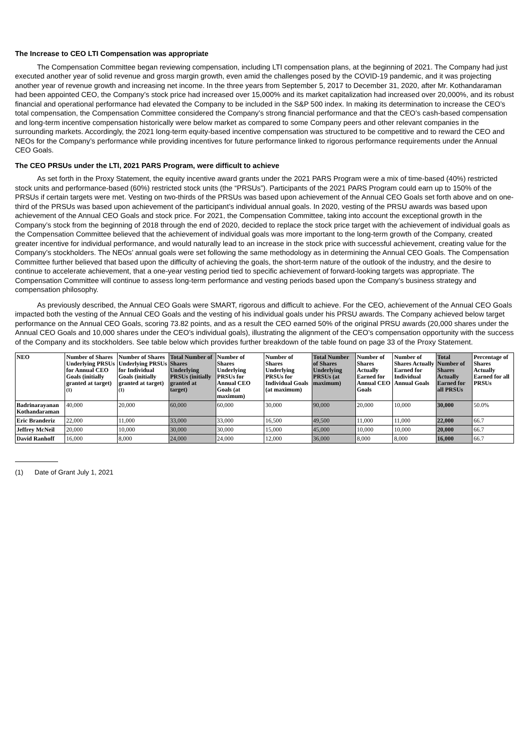The Increase to CEO LTI Compensation was appropriate
The Compensation Committee began reviewing compensation, including LTI compensation plans, at the beginning of 2021. The Company had just executed another year of solid revenue and gross margin growth, even amid the challenges posed by the COVID-19 pandemic, and it was projecting another year of revenue growth and increasing net income. In the three years from September 5, 2017 to December 31, 2020, after Mr. Kothandaraman had been appointed CEO, the Company’s stock price had increased over 15,000% and its market capitalization had increased over 20,000%, and its robust financial and operational performance had elevated the Company to be included in the S&P 500 index. In making its determination to increase the CEO’s total compensation, the Compensation Committee considered the Company’s strong financial performance and that the CEO’s cash-based compensation and long-term incentive compensation historically were below market as compared to some Company peers and other relevant companies in the surrounding markets. Accordingly, the 2021 long-term equity-based incentive compensation was structured to be competitive and to reward the CEO and NEOs for the Company’s performance while providing incentives for future performance linked to rigorous performance requirements under the Annual CEO Goals.
The CEO PRSUs under the LTI, 2021 PARS Program, were difficult to achieve
As set forth in the Proxy Statement, the equity incentive award grants under the 2021 PARS Program were a mix of time-based (40%) restricted stock units and performance-based (60%) restricted stock units (the “PRSUs”). Participants of the 2021 PARS Program could earn up to 150% of the PRSUs if certain targets were met. Vesting on two-thirds of the PRSUs was based upon achievement of the Annual CEO Goals set forth above and on one-third of the PRSUs was based upon achievement of the participant’s individual annual goals. In 2020, vesting of the PRSU awards was based upon achievement of the Annual CEO Goals and stock price. For 2021, the Compensation Committee, taking into account the exceptional growth in the Company’s stock from the beginning of 2018 through the end of 2020, decided to replace the stock price target with the achievement of individual goals as the Compensation Committee believed that the achievement of individual goals was more important to the long-term growth of the Company, created greater incentive for individual performance, and would naturally lead to an increase in the stock price with successful achievement, creating value for the Company’s stockholders. The NEOs’ annual goals were set following the same methodology as in determining the Annual CEO Goals. The Compensation Committee further believed that based upon the difficulty of achieving the goals, the short-term nature of the outlook of the industry, and the desire to continue to accelerate achievement, that a one-year vesting period tied to specific achievement of forward-looking targets was appropriate. The Compensation Committee will continue to assess long-term performance and vesting periods based upon the Company’s business strategy and compensation philosophy.
As previously described, the Annual CEO Goals were SMART, rigorous and difficult to achieve. For the CEO, achievement of the Annual CEO Goals impacted both the vesting of the Annual CEO Goals and the vesting of his individual goals under his PRSU awards. The Company achieved below target performance on the Annual CEO Goals, scoring 73.82 points, and as a result the CEO earned 50% of the original PRSU awards (20,000 shares under the Annual CEO Goals and 10,000 shares under the CEO’s individual goals), illustrating the alignment of the CEO’s compensation opportunity with the success of the Company and its stockholders. See table below which provides further breakdown of the table found on page 33 of the Proxy Statement.
| NEO | Number of Shares Underlying PRSUs for Annual CEO Goals (initially granted at target)<sup>(1)</sup> | Number of Shares Underlying PRSUs for Individual Goals (initially granted at target)<sup>(1)</sup> | Total Number of Shares Underlying PRSUs (initially granted at target) | Number of Shares Underlying PRSUs for Annual CEO Goals (at maximum) | Number of Shares Underlying PRSUs for Individual Goals (at maximum) | Total Number of Shares Underlying PRSUs (at maximum) | Number of Shares Actually Earned for Annual CEO Goals | Number of Shares Actually Earned for Individual Annual Goals | Total Number of Shares Actually Earned for all PRSUs | Percentage of Shares Actually Earned for all PRSUs |
| --- | --- | --- | --- | --- | --- | --- | --- | --- | --- | --- |
| Badrinarayanan Kothandaraman | 40,000 | 20,000 | 60,000 | 60,000 | 30,000 | 90,000 | 20,000 | 10,000 | 30,000 | 50.0% |
| Eric Branderiz | 22,000 | 11,000 | 33,000 | 33,000 | 16,500 | 49,500 | 11,000 | 11,000 | 22,000 | 66.7 |
| Jeffrey McNeil | 20,000 | 10,000 | 30,000 | 30,000 | 15,000 | 45,000 | 10,000 | 10,000 | 20,000 | 66.7 |
| David Ranhoff | 16,000 | 8,000 | 24,000 | 24,000 | 12,000 | 36,000 | 8,000 | 8,000 | 16,000 | 66.7 |
(1) Date of Grant July 1, 2021